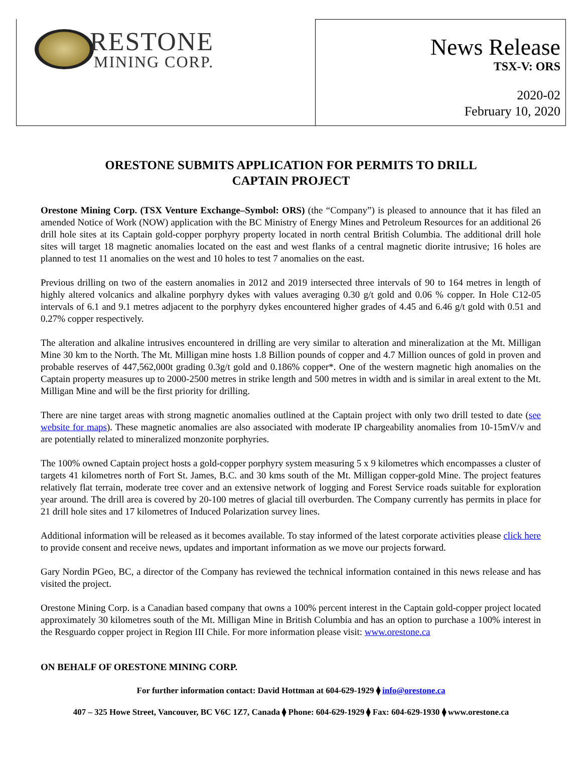RESTONE
MINING CORP.
News Release
TSX-V: ORS
2020-02
February 10, 2020
ORESTONE SUBMITS APPLICATION FOR PERMITS TO DRILL
CAPTAIN PROJECT
Orestone Mining Corp. (TSX Venture Exchange–Symbol: ORS) (the “Company”) is pleased to announce that it has filed an amended Notice of Work (NOW) application with the BC Ministry of Energy Mines and Petroleum Resources for an additional 26 drill hole sites at its Captain gold-copper porphyry property located in north central British Columbia. The additional drill hole sites will target 18 magnetic anomalies located on the east and west flanks of a central magnetic diorite intrusive; 16 holes are planned to test 11 anomalies on the west and 10 holes to test 7 anomalies on the east.
Previous drilling on two of the eastern anomalies in 2012 and 2019 intersected three intervals of 90 to 164 metres in length of highly altered volcanics and alkaline porphyry dykes with values averaging 0.30 g/t gold and 0.06 % copper. In Hole C12-05 intervals of 6.1 and 9.1 metres adjacent to the porphyry dykes encountered higher grades of 4.45 and 6.46 g/t gold with 0.51 and 0.27% copper respectively.
The alteration and alkaline intrusives encountered in drilling are very similar to alteration and mineralization at the Mt. Milligan Mine 30 km to the North. The Mt. Milligan mine hosts 1.8 Billion pounds of copper and 4.7 Million ounces of gold in proven and probable reserves of 447,562,000t grading 0.3g/t gold and 0.186% copper*. One of the western magnetic high anomalies on the Captain property measures up to 2000-2500 metres in strike length and 500 metres in width and is similar in areal extent to the Mt. Milligan Mine and will be the first priority for drilling.
There are nine target areas with strong magnetic anomalies outlined at the Captain project with only two drill tested to date (see website for maps). These magnetic anomalies are also associated with moderate IP chargeability anomalies from 10-15mV/v and are potentially related to mineralized monzonite porphyries.
The 100% owned Captain project hosts a gold-copper porphyry system measuring 5 x 9 kilometres which encompasses a cluster of targets 41 kilometres north of Fort St. James, B.C. and 30 kms south of the Mt. Milligan copper-gold Mine. The project features relatively flat terrain, moderate tree cover and an extensive network of logging and Forest Service roads suitable for exploration year around. The drill area is covered by 20-100 metres of glacial till overburden. The Company currently has permits in place for 21 drill hole sites and 17 kilometres of Induced Polarization survey lines.
Additional information will be released as it becomes available. To stay informed of the latest corporate activities please click here to provide consent and receive news, updates and important information as we move our projects forward.
Gary Nordin PGeo, BC, a director of the Company has reviewed the technical information contained in this news release and has visited the project.
Orestone Mining Corp. is a Canadian based company that owns a 100% percent interest in the Captain gold-copper project located approximately 30 kilometres south of the Mt. Milligan Mine in British Columbia and has an option to purchase a 100% interest in the Resguardo copper project in Region III Chile. For more information please visit: www.orestone.ca
ON BEHALF OF ORESTONE MINING CORP.
For further information contact: David Hottman at 604-629-1929 ⧫ info@orestone.ca
407 – 325 Howe Street, Vancouver, BC V6C 1Z7, Canada ⧫ Phone: 604-629-1929 ⧫ Fax: 604-629-1930 ⧫ www.orestone.ca